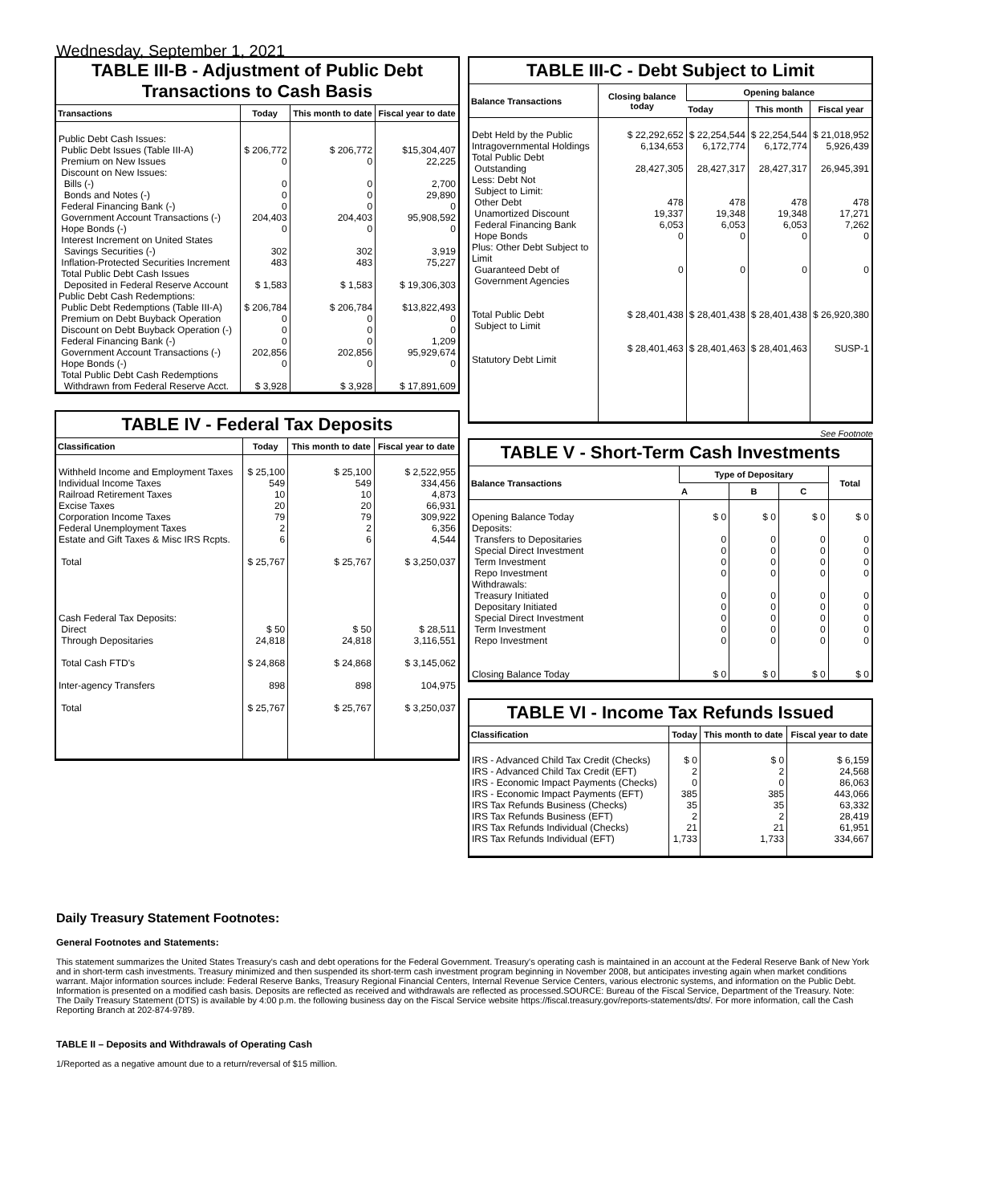Wednesday, September 1, 2021
TABLE III-B - Adjustment of Public Debt Transactions to Cash Basis
| Transactions | Today | This month to date | Fiscal year to date |
| --- | --- | --- | --- |
| Public Debt Cash Issues: Public Debt Issues (Table III-A) Premium on New Issues Discount on New Issues: Bills (-) Bonds and Notes (-) Federal Financing Bank (-) Government Account Transactions (-) Hope Bonds (-) Interest Increment on United States Savings Securities (-) Inflation-Protected Securities Increment Total Public Debt Cash Issues Deposited in Federal Reserve Account | $ 206,772 0 0 0 0 204,403 0 302 483 $ 1,583 | $ 206,772 0 0 0 0 204,403 0 302 483 $ 1,583 | $15,304,407 22,225 2,700 29,890 0 95,908,592 0 3,919 75,227 $ 19,306,303 |
| Public Debt Cash Redemptions: Public Debt Redemptions (Table III-A) Premium on Debt Buyback Operation Discount on Debt Buyback Operation (-) Federal Financing Bank (-) Government Account Transactions (-) Hope Bonds (-) Total Public Debt Cash Redemptions Withdrawn from Federal Reserve Acct. | $ 206,784 0 0 0 202,856 0 $ 3,928 | $ 206,784 0 0 0 202,856 0 $ 3,928 | $13,822,493 0 0 1,209 95,929,674 0 $ 17,891,609 |
TABLE IV - Federal Tax Deposits
| Classification | Today | This month to date | Fiscal year to date |
| --- | --- | --- | --- |
| Withheld Income and Employment Taxes Individual Income Taxes Railroad Retirement Taxes Excise Taxes Corporation Income Taxes Federal Unemployment Taxes Estate and Gift Taxes & Misc IRS Rcpts. Total Cash Federal Tax Deposits: Direct Through Depositaries Total Cash FTD's Inter-agency Transfers Total | $ 25,100 549 10 20 79 2 6 $ 25,767 $ 50 24,818 $ 24,868 898 $ 25,767 | $ 25,100 549 10 20 79 2 6 $ 25,767 $ 50 24,818 $ 24,868 898 $ 25,767 | $ 2,522,955 334,456 4,873 66,931 309,922 6,356 4,544 $ 3,250,037 $ 28,511 3,116,551 $ 3,145,062 104,975 $ 3,250,037 |
TABLE III-C - Debt Subject to Limit
| Balance Transactions | Closing balance today | Opening balance | | |
| --- | --- | --- | --- | --- |
| | | Today | This month | Fiscal year |
| Debt Held by the Public Intragovernmental Holdings Total Public Debt Outstanding Less: Debt Not Subject to Limit: Other Debt Unamortized Discount Federal Financing Bank Hope Bonds Plus: Other Debt Subject to Limit Guaranteed Debt of Government Agencies Total Public Debt Subject to Limit Statutory Debt Limit | $ 22,292,652 6,134,653 28,427,305 478 19,337 6,053 0 0 $ 28,401,438 $ 28,401,463 | $ 22,254,544 6,172,774 28,427,317 478 19,348 6,053 0 0 $ 28,401,438 $ 28,401,463 | $ 22,254,544 6,172,774 28,427,317 478 19,348 6,053 0 0 $ 28,401,438 $ 28,401,463 | $ 21,018,952 5,926,439 26,945,391 478 17,271 7,262 0 0 $ 26,920,380 SUSP-1 |
See Footnote
TABLE V - Short-Term Cash Investments
| Balance Transactions | Type of Depositary | | | Total |
| --- | --- | --- | --- | --- |
| | A | B | C | |
| Opening Balance Today Deposits: Transfers to Depositaries Special Direct Investment Term Investment Repo Investment Withdrawals: Treasury Initiated Depositary Initiated Special Direct Investment Term Investment Repo Investment Closing Balance Today | $ 0 0 0 0 0 0 0 0 0 0 $ 0 | $ 0 0 0 0 0 0 0 0 0 0 $ 0 | $ 0 0 0 0 0 0 0 0 0 0 $ 0 | $ 0 0 0 0 0 0 0 0 0 0 $ 0 |
TABLE VI - Income Tax Refunds Issued
| Classification | Today | This month to date | Fiscal year to date |
| --- | --- | --- | --- |
| IRS - Advanced Child Tax Credit (Checks) IRS - Advanced Child Tax Credit (EFT) IRS - Economic Impact Payments (Checks) IRS - Economic Impact Payments (EFT) IRS Tax Refunds Business (Checks) IRS Tax Refunds Business (EFT) IRS Tax Refunds Individual (Checks) IRS Tax Refunds Individual (EFT) | $ 0 2 0 385 35 2 21 1,733 | $ 0 2 0 385 35 2 21 1,733 | $ 6,159 24,568 86,063 443,066 63,332 28,419 61,951 334,667 |
Daily Treasury Statement Footnotes:
General Footnotes and Statements:
This statement summarizes the United States Treasury's cash and debt operations for the Federal Government. Treasury's operating cash is maintained in an account at the Federal Reserve Bank of New York and in short-term cash investments. Treasury minimized and then suspended its short-term cash investment program beginning in November 2008, but anticipates investing again when market conditions warrant. Major information sources include: Federal Reserve Banks, Treasury Regional Financial Centers, Internal Revenue Service Centers, various electronic systems, and information on the Public Debt. Information is presented on a modified cash basis. Deposits are reflected as received and withdrawals are reflected as processed.SOURCE: Bureau of the Fiscal Service, Department of the Treasury. Note: The Daily Treasury Statement (DTS) is available by 4:00 p.m. the following business day on the Fiscal Service website https://fiscal.treasury.gov/reports-statements/dts/. For more information, call the Cash Reporting Branch at 202-874-9789.
TABLE II – Deposits and Withdrawals of Operating Cash
1/Reported as a negative amount due to a return/reversal of $15 million.